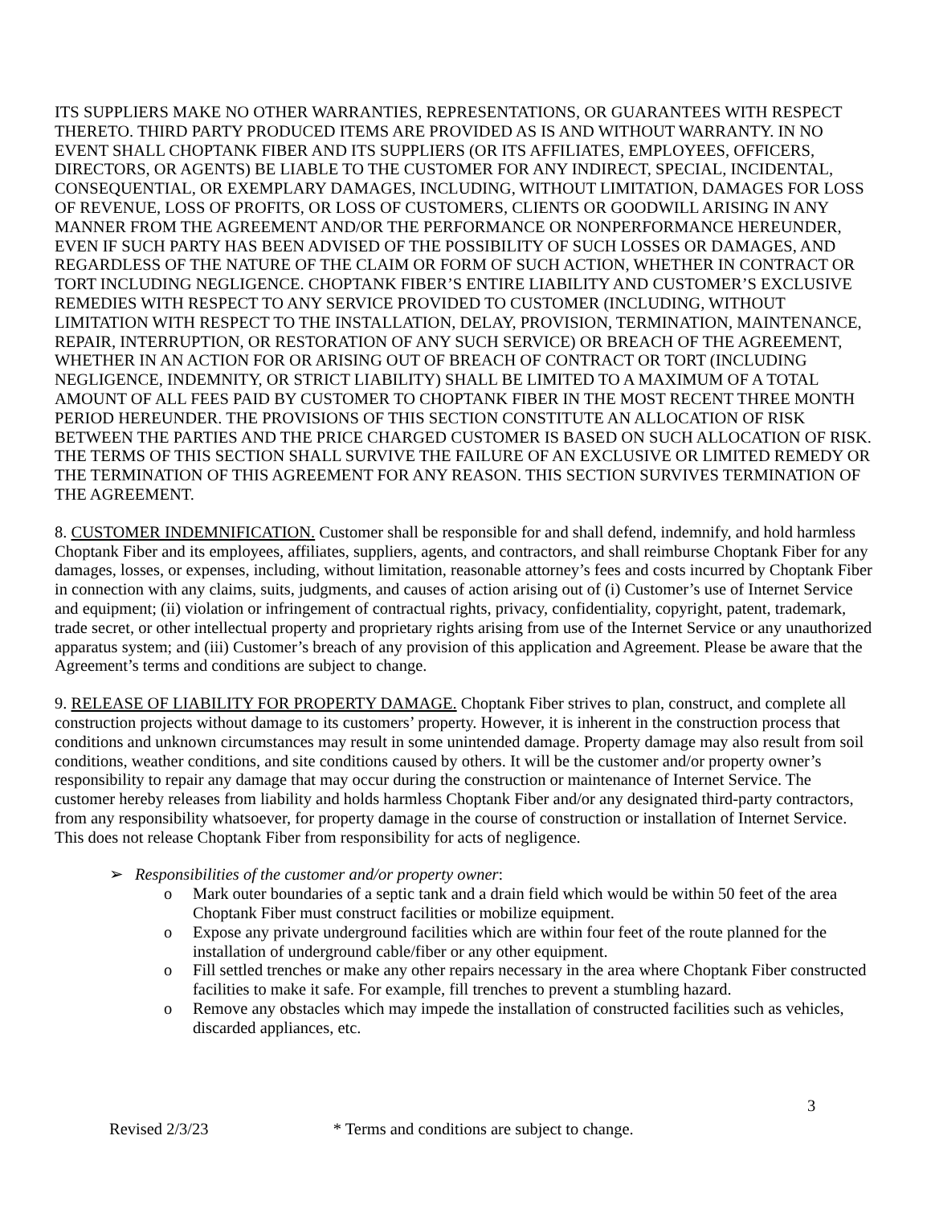ITS SUPPLIERS MAKE NO OTHER WARRANTIES, REPRESENTATIONS, OR GUARANTEES WITH RESPECT THERETO. THIRD PARTY PRODUCED ITEMS ARE PROVIDED AS IS AND WITHOUT WARRANTY. IN NO EVENT SHALL CHOPTANK FIBER AND ITS SUPPLIERS (OR ITS AFFILIATES, EMPLOYEES, OFFICERS, DIRECTORS, OR AGENTS) BE LIABLE TO THE CUSTOMER FOR ANY INDIRECT, SPECIAL, INCIDENTAL, CONSEQUENTIAL, OR EXEMPLARY DAMAGES, INCLUDING, WITHOUT LIMITATION, DAMAGES FOR LOSS OF REVENUE, LOSS OF PROFITS, OR LOSS OF CUSTOMERS, CLIENTS OR GOODWILL ARISING IN ANY MANNER FROM THE AGREEMENT AND/OR THE PERFORMANCE OR NONPERFORMANCE HEREUNDER, EVEN IF SUCH PARTY HAS BEEN ADVISED OF THE POSSIBILITY OF SUCH LOSSES OR DAMAGES, AND REGARDLESS OF THE NATURE OF THE CLAIM OR FORM OF SUCH ACTION, WHETHER IN CONTRACT OR TORT INCLUDING NEGLIGENCE. CHOPTANK FIBER’S ENTIRE LIABILITY AND CUSTOMER’S EXCLUSIVE REMEDIES WITH RESPECT TO ANY SERVICE PROVIDED TO CUSTOMER (INCLUDING, WITHOUT LIMITATION WITH RESPECT TO THE INSTALLATION, DELAY, PROVISION, TERMINATION, MAINTENANCE, REPAIR, INTERRUPTION, OR RESTORATION OF ANY SUCH SERVICE) OR BREACH OF THE AGREEMENT, WHETHER IN AN ACTION FOR OR ARISING OUT OF BREACH OF CONTRACT OR TORT (INCLUDING NEGLIGENCE, INDEMNITY, OR STRICT LIABILITY) SHALL BE LIMITED TO A MAXIMUM OF A TOTAL AMOUNT OF ALL FEES PAID BY CUSTOMER TO CHOPTANK FIBER IN THE MOST RECENT THREE MONTH PERIOD HEREUNDER. THE PROVISIONS OF THIS SECTION CONSTITUTE AN ALLOCATION OF RISK BETWEEN THE PARTIES AND THE PRICE CHARGED CUSTOMER IS BASED ON SUCH ALLOCATION OF RISK. THE TERMS OF THIS SECTION SHALL SURVIVE THE FAILURE OF AN EXCLUSIVE OR LIMITED REMEDY OR THE TERMINATION OF THIS AGREEMENT FOR ANY REASON. THIS SECTION SURVIVES TERMINATION OF THE AGREEMENT.
8. CUSTOMER INDEMNIFICATION. Customer shall be responsible for and shall defend, indemnify, and hold harmless Choptank Fiber and its employees, affiliates, suppliers, agents, and contractors, and shall reimburse Choptank Fiber for any damages, losses, or expenses, including, without limitation, reasonable attorney’s fees and costs incurred by Choptank Fiber in connection with any claims, suits, judgments, and causes of action arising out of (i) Customer’s use of Internet Service and equipment; (ii) violation or infringement of contractual rights, privacy, confidentiality, copyright, patent, trademark, trade secret, or other intellectual property and proprietary rights arising from use of the Internet Service or any unauthorized apparatus system; and (iii) Customer’s breach of any provision of this application and Agreement. Please be aware that the Agreement’s terms and conditions are subject to change.
9. RELEASE OF LIABILITY FOR PROPERTY DAMAGE. Choptank Fiber strives to plan, construct, and complete all construction projects without damage to its customers’ property. However, it is inherent in the construction process that conditions and unknown circumstances may result in some unintended damage. Property damage may also result from soil conditions, weather conditions, and site conditions caused by others. It will be the customer and/or property owner’s responsibility to repair any damage that may occur during the construction or maintenance of Internet Service. The customer hereby releases from liability and holds harmless Choptank Fiber and/or any designated third-party contractors, from any responsibility whatsoever, for property damage in the course of construction or installation of Internet Service. This does not release Choptank Fiber from responsibility for acts of negligence.
➢ Responsibilities of the customer and/or property owner:
o Mark outer boundaries of a septic tank and a drain field which would be within 50 feet of the area Choptank Fiber must construct facilities or mobilize equipment.
o Expose any private underground facilities which are within four feet of the route planned for the installation of underground cable/fiber or any other equipment.
o Fill settled trenches or make any other repairs necessary in the area where Choptank Fiber constructed facilities to make it safe. For example, fill trenches to prevent a stumbling hazard.
o Remove any obstacles which may impede the installation of constructed facilities such as vehicles, discarded appliances, etc.
3
Revised 2/3/23 * Terms and conditions are subject to change.